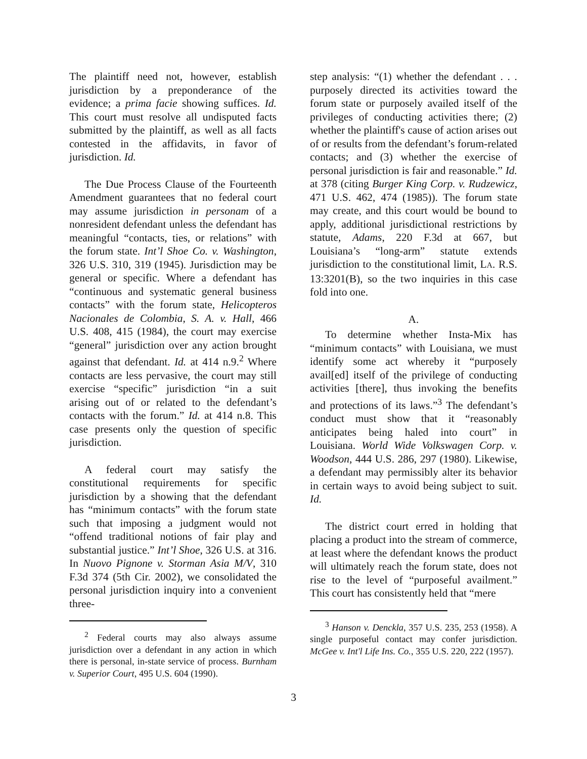The plaintiff need not, however, establish jurisdiction by a preponderance of the evidence; a prima facie showing suffices. Id. This court must resolve all undisputed facts submitted by the plaintiff, as well as all facts contested in the affidavits, in favor of jurisdiction. Id.
The Due Process Clause of the Fourteenth Amendment guarantees that no federal court may assume jurisdiction in personam of a nonresident defendant unless the defendant has meaningful “contacts, ties, or relations” with the forum state. Int’l Shoe Co. v. Washington, 326 U.S. 310, 319 (1945). Jurisdiction may be general or specific. Where a defendant has “continuous and systematic general business contacts” with the forum state, Helicopteros Nacionales de Colombia, S. A. v. Hall, 466 U.S. 408, 415 (1984), the court may exercise “general” jurisdiction over any action brought against that defendant. Id. at 414 n.9.<sup>2</sup> Where contacts are less pervasive, the court may still exercise “specific” jurisdiction “in a suit arising out of or related to the defendant’s contacts with the forum.” Id. at 414 n.8. This case presents only the question of specific jurisdiction.
A federal court may satisfy the constitutional requirements for specific jurisdiction by a showing that the defendant has “minimum contacts” with the forum state such that imposing a judgment would not “offend traditional notions of fair play and substantial justice.” Int’l Shoe, 326 U.S. at 316. In Nuovo Pignone v. Storman Asia M/V, 310 F.3d 374 (5th Cir. 2002), we consolidated the personal jurisdiction inquiry into a convenient three-
<sup>2</sup> Federal courts may also always assume jurisdiction over a defendant in any action in which there is personal, in-state service of process. Burnham v. Superior Court, 495 U.S. 604 (1990).
step analysis: “(1) whether the defendant . . . purposely directed its activities toward the forum state or purposely availed itself of the privileges of conducting activities there; (2) whether the plaintiff's cause of action arises out of or results from the defendant’s forum-related contacts; and (3) whether the exercise of personal jurisdiction is fair and reasonable.” Id. at 378 (citing Burger King Corp. v. Rudzewicz, 471 U.S. 462, 474 (1985)). The forum state may create, and this court would be bound to apply, additional jurisdictional restrictions by statute, Adams, 220 F.3d at 667, but Louisiana’s “long-arm” statute extends jurisdiction to the constitutional limit, LA. R.S. 13:3201(B), so the two inquiries in this case fold into one.
A.
To determine whether Insta-Mix has “minimum contacts” with Louisiana, we must identify some act whereby it “purposely avail[ed] itself of the privilege of conducting activities [there], thus invoking the benefits and protections of its laws.”<sup>3</sup> The defendant’s conduct must show that it “reasonably anticipates being haled into court” in Louisiana. World Wide Volkswagen Corp. v. Woodson, 444 U.S. 286, 297 (1980). Likewise, a defendant may permissibly alter its behavior in certain ways to avoid being subject to suit. Id.
The district court erred in holding that placing a product into the stream of commerce, at least where the defendant knows the product will ultimately reach the forum state, does not rise to the level of “purposeful availment.” This court has consistently held that “mere
<sup>3</sup> Hanson v. Denckla, 357 U.S. 235, 253 (1958). A single purposeful contact may confer jurisdiction. McGee v. Int'l Life Ins. Co., 355 U.S. 220, 222 (1957).
3